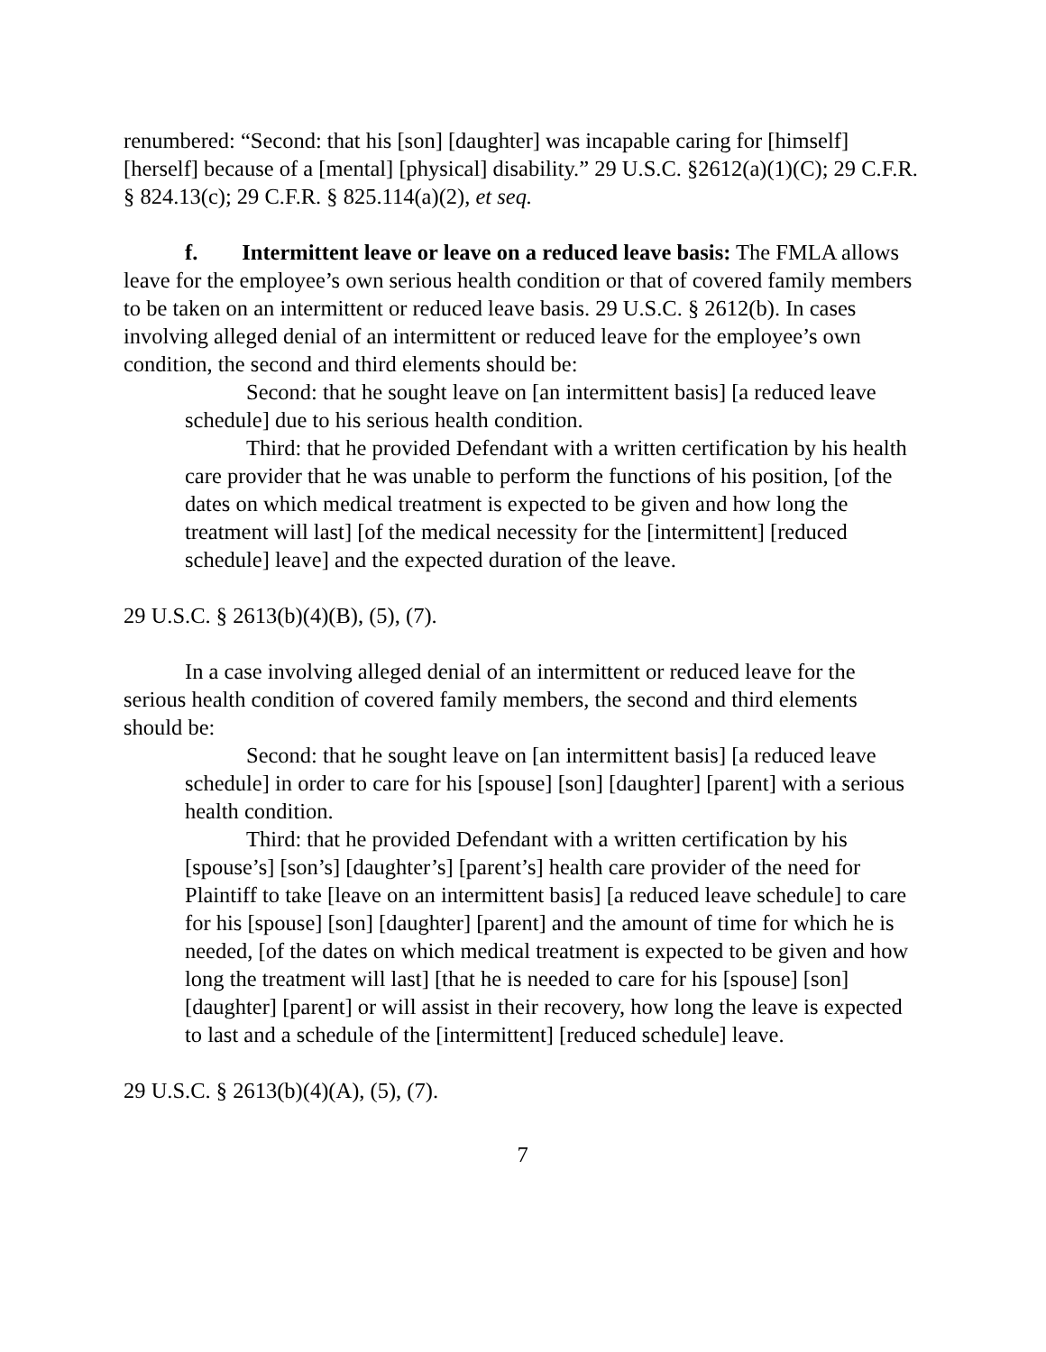renumbered: “Second: that his [son] [daughter] was incapable caring for [himself] [herself] because of a [mental] [physical] disability.” 29 U.S.C. §2612(a)(1)(C); 29 C.F.R. § 824.13(c); 29 C.F.R. § 825.114(a)(2), et seq.
f. Intermittent leave or leave on a reduced leave basis: The FMLA allows leave for the employee’s own serious health condition or that of covered family members to be taken on an intermittent or reduced leave basis. 29 U.S.C. § 2612(b). In cases involving alleged denial of an intermittent or reduced leave for the employee’s own condition, the second and third elements should be:
Second: that he sought leave on [an intermittent basis] [a reduced leave schedule] due to his serious health condition.
Third: that he provided Defendant with a written certification by his health care provider that he was unable to perform the functions of his position, [of the dates on which medical treatment is expected to be given and how long the treatment will last] [of the medical necessity for the [intermittent] [reduced schedule] leave] and the expected duration of the leave.
29 U.S.C. § 2613(b)(4)(B), (5), (7).
In a case involving alleged denial of an intermittent or reduced leave for the serious health condition of covered family members, the second and third elements should be:
Second: that he sought leave on [an intermittent basis] [a reduced leave schedule] in order to care for his [spouse] [son] [daughter] [parent] with a serious health condition.
Third: that he provided Defendant with a written certification by his [spouse’s] [son’s] [daughter’s] [parent’s] health care provider of the need for Plaintiff to take [leave on an intermittent basis] [a reduced leave schedule] to care for his [spouse] [son] [daughter] [parent] and the amount of time for which he is needed, [of the dates on which medical treatment is expected to be given and how long the treatment will last] [that he is needed to care for his [spouse] [son] [daughter] [parent] or will assist in their recovery, how long the leave is expected to last and a schedule of the [intermittent] [reduced schedule] leave.
29 U.S.C. § 2613(b)(4)(A), (5), (7).
7